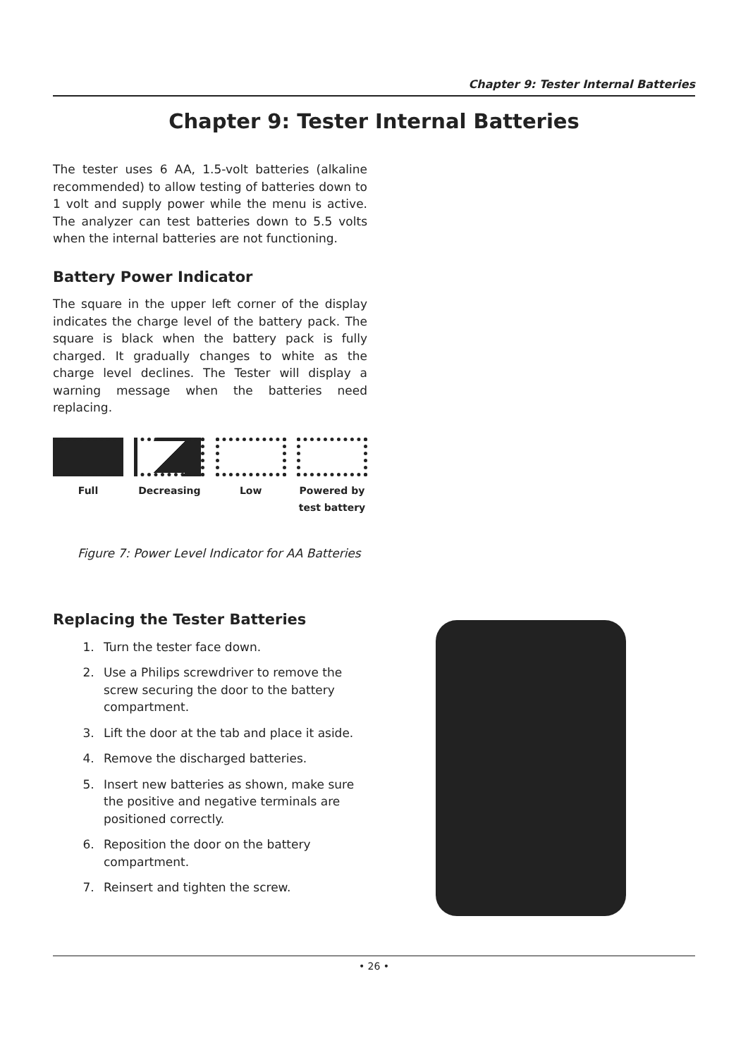Chapter 9: Tester Internal Batteries
Chapter 9: Tester Internal Batteries
The tester uses 6 AA, 1.5-volt batteries (alkaline recommended) to allow testing of batteries down to 1 volt and supply power while the menu is active. The analyzer can test batteries down to 5.5 volts when the internal batteries are not functioning.
Battery Power Indicator
The square in the upper left corner of the display indicates the charge level of the battery pack. The square is black when the battery pack is fully charged. It gradually changes to white as the charge level declines. The Tester will display a warning message when the batteries need replacing.
Full Decreasing Low Powered by test battery
Figure 7: Power Level Indicator for AA Batteries
Replacing the Tester Batteries
1. Turn the tester face down.
2. Use a Philips screwdriver to remove the screw securing the door to the battery compartment.
3. Lift the door at the tab and place it aside.
4. Remove the discharged batteries.
5. Insert new batteries as shown, make sure the positive and negative terminals are positioned correctly.
6. Reposition the door on the battery compartment.
7. Reinsert and tighten the screw.
• 26 •